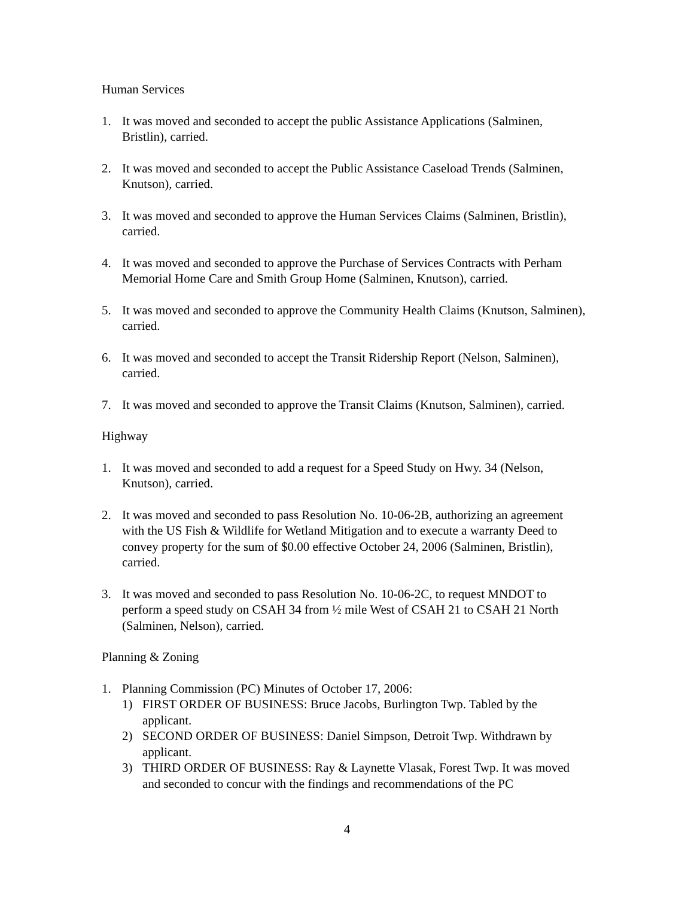Human Services
1. It was moved and seconded to accept the public Assistance Applications (Salminen, Bristlin), carried.
2. It was moved and seconded to accept the Public Assistance Caseload Trends (Salminen, Knutson), carried.
3. It was moved and seconded to approve the Human Services Claims (Salminen, Bristlin), carried.
4. It was moved and seconded to approve the Purchase of Services Contracts with Perham Memorial Home Care and Smith Group Home (Salminen, Knutson), carried.
5. It was moved and seconded to approve the Community Health Claims (Knutson, Salminen), carried.
6. It was moved and seconded to accept the Transit Ridership Report (Nelson, Salminen), carried.
7. It was moved and seconded to approve the Transit Claims (Knutson, Salminen), carried.
Highway
1. It was moved and seconded to add a request for a Speed Study on Hwy. 34 (Nelson, Knutson), carried.
2. It was moved and seconded to pass Resolution No. 10-06-2B, authorizing an agreement with the US Fish & Wildlife for Wetland Mitigation and to execute a warranty Deed to convey property for the sum of $0.00 effective October 24, 2006 (Salminen, Bristlin), carried.
3. It was moved and seconded to pass Resolution No. 10-06-2C, to request MNDOT to perform a speed study on CSAH 34 from ½ mile West of CSAH 21 to CSAH 21 North (Salminen, Nelson), carried.
Planning & Zoning
1. Planning Commission (PC) Minutes of October 17, 2006:
1) FIRST ORDER OF BUSINESS: Bruce Jacobs, Burlington Twp. Tabled by the applicant.
2) SECOND ORDER OF BUSINESS: Daniel Simpson, Detroit Twp. Withdrawn by applicant.
3) THIRD ORDER OF BUSINESS: Ray & Laynette Vlasak, Forest Twp. It was moved and seconded to concur with the findings and recommendations of the PC
4